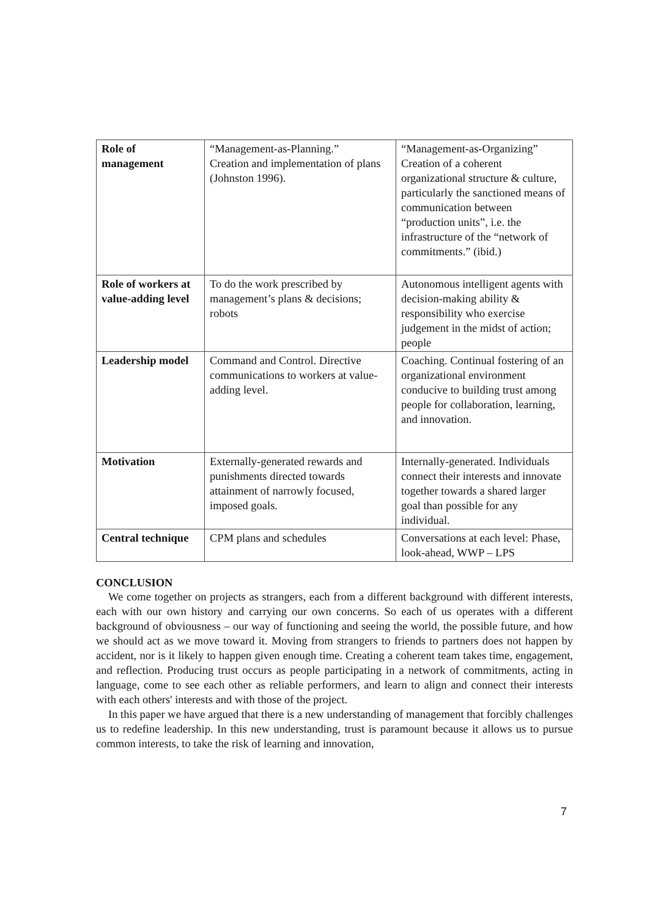| Role of management | “Management-as-Planning.” Creation and implementation of plans (Johnston 1996). | “Management-as-Organizing” Creation of a coherent organizational structure & culture, particularly the sanctioned means of communication between “production units”, i.e. the infrastructure of the “network of commitments.” (ibid.) |
| Role of workers at value-adding level | To do the work prescribed by management’s plans & decisions; robots | Autonomous intelligent agents with decision-making ability & responsibility who exercise judgement in the midst of action; people |
| Leadership model | Command and Control. Directive communications to workers at value-adding level. | Coaching. Continual fostering of an organizational environment conducive to building trust among people for collaboration, learning, and innovation. |
| Motivation | Externally-generated rewards and punishments directed towards attainment of narrowly focused, imposed goals. | Internally-generated. Individuals connect their interests and innovate together towards a shared larger goal than possible for any individual. |
| Central technique | CPM plans and schedules | Conversations at each level: Phase, look-ahead, WWP – LPS |
CONCLUSION
We come together on projects as strangers, each from a different background with different interests, each with our own history and carrying our own concerns. So each of us operates with a different background of obviousness – our way of functioning and seeing the world, the possible future, and how we should act as we move toward it. Moving from strangers to friends to partners does not happen by accident, nor is it likely to happen given enough time. Creating a coherent team takes time, engagement, and reflection. Producing trust occurs as people participating in a network of commitments, acting in language, come to see each other as reliable performers, and learn to align and connect their interests with each others' interests and with those of the project.
In this paper we have argued that there is a new understanding of management that forcibly challenges us to redefine leadership. In this new understanding, trust is paramount because it allows us to pursue common interests, to take the risk of learning and innovation,
7